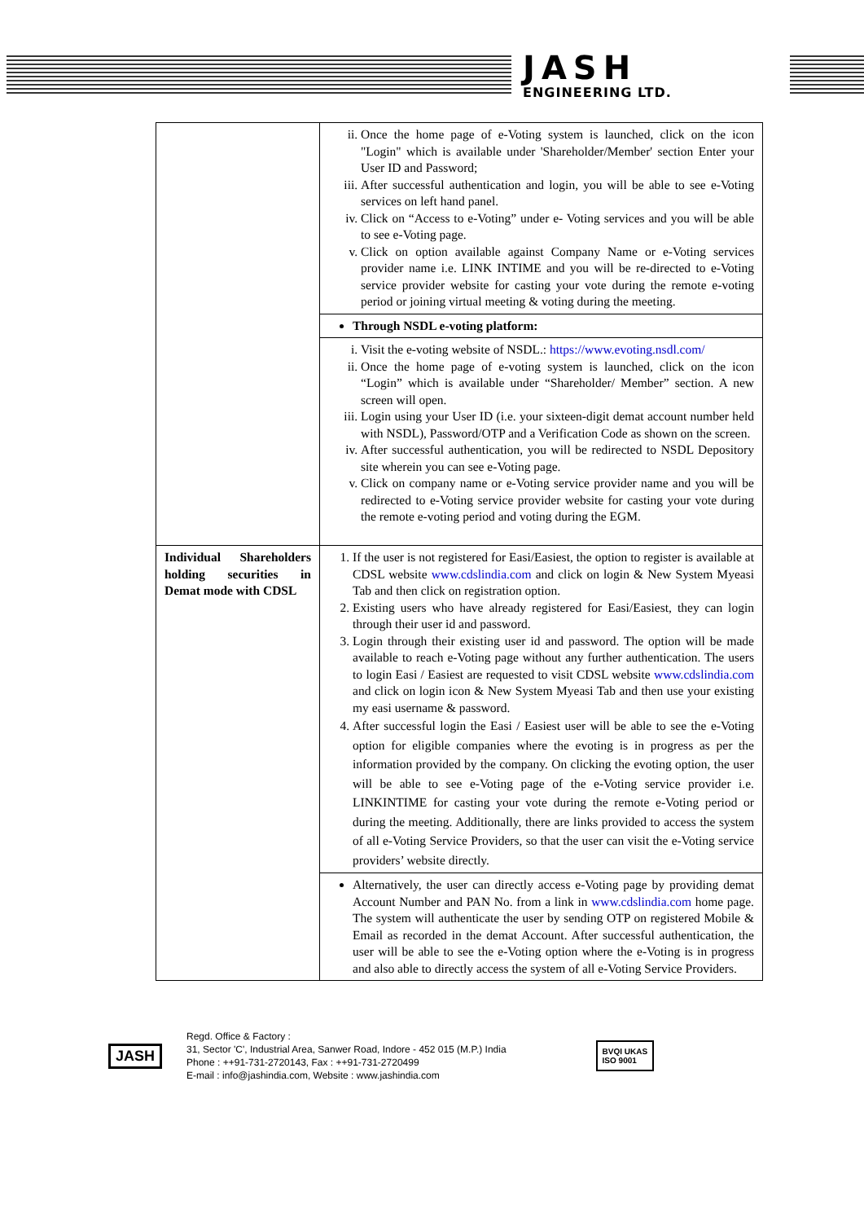JASH
ENGINEERING LTD.
| | ii. Once the home page of e-Voting system is launched, click on the icon "Login" which is available under 'Shareholder/Member' section Enter your User ID and Password; iii. After successful authentication and login, you will be able to see e-Voting services on left hand panel. iv. Click on “Access to e-Voting” under e- Voting services and you will be able to see e-Voting page. v. Click on option available against Company Name or e-Voting services provider name i.e. LINK INTIME and you will be re-directed to e-Voting service provider website for casting your vote during the remote e-voting period or joining virtual meeting & voting during the meeting. |
| | Through NSDL e-voting platform: |
| | i. Visit the e-voting website of NSDL.: https://www.evoting.nsdl.com/ ii. Once the home page of e-voting system is launched, click on the icon “Login” which is available under “Shareholder/ Member” section. A new screen will open. iii. Login using your User ID (i.e. your sixteen-digit demat account number held with NSDL), Password/OTP and a Verification Code as shown on the screen. iv. After successful authentication, you will be redirected to NSDL Depository site wherein you can see e-Voting page. v. Click on company name or e-Voting service provider name and you will be redirected to e-Voting service provider website for casting your vote during the remote e-voting period and voting during the EGM. |
| Individual Shareholders holding securities in Demat mode with CDSL | 1. If the user is not registered for Easi/Easiest, the option to register is available at CDSL website www.cdslindia.com and click on login & New System Myeasi Tab and then click on registration option. 2. Existing users who have already registered for Easi/Easiest, they can login through their user id and password. 3. Login through their existing user id and password. The option will be made available to reach e-Voting page without any further authentication. The users to login Easi / Easiest are requested to visit CDSL website www.cdslindia.com and click on login icon & New System Myeasi Tab and then use your existing my easi username & password. 4. After successful login the Easi / Easiest user will be able to see the e-Voting option for eligible companies where the evoting is in progress as per the information provided by the company. On clicking the evoting option, the user will be able to see e-Voting page of the e-Voting service provider i.e. LINKINTIME for casting your vote during the remote e-Voting period or during the meeting. Additionally, there are links provided to access the system of all e-Voting Service Providers, so that the user can visit the e-Voting service providers’ website directly. |
| | Alternatively, the user can directly access e-Voting page by providing demat Account Number and PAN No. from a link in www.cdslindia.com home page. The system will authenticate the user by sending OTP on registered Mobile & Email as recorded in the demat Account. After successful authentication, the user will be able to see the e-Voting option where the e-Voting is in progress and also able to directly access the system of all e-Voting Service Providers. |
JASH
Regd. Office & Factory :
31, Sector 'C', Industrial Area, Sanwer Road, Indore - 452 015 (M.P.) India
Phone : ++91-731-2720143, Fax : ++91-731-2720499
E-mail : info@jashindia.com, Website : www.jashindia.com
BVQI UKAS
ISO 9001